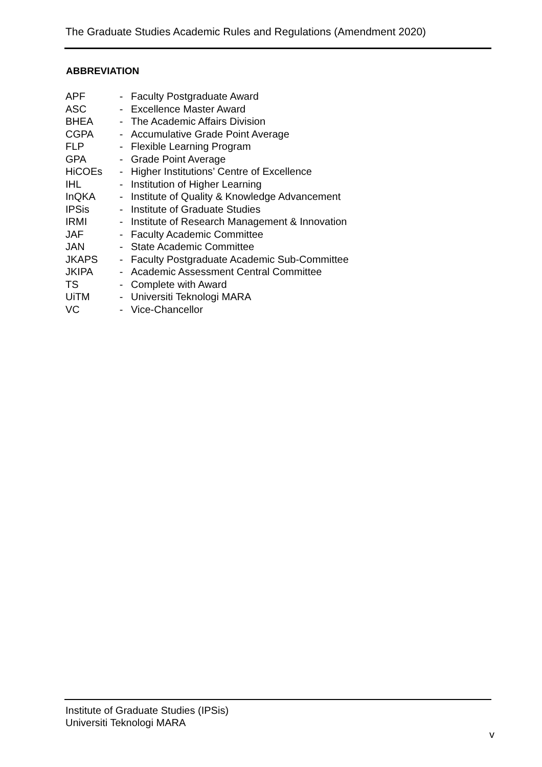The Graduate Studies Academic Rules and Regulations (Amendment 2020)
ABBREVIATION
| APF | - | Faculty Postgraduate Award |
| ASC | - | Excellence Master Award |
| BHEA | - | The Academic Affairs Division |
| CGPA | - | Accumulative Grade Point Average |
| FLP | - | Flexible Learning Program |
| GPA | - | Grade Point Average |
| HiCOEs | - | Higher Institutions’ Centre of Excellence |
| IHL | - | Institution of Higher Learning |
| InQKA | - | Institute of Quality & Knowledge Advancement |
| IPSis | - | Institute of Graduate Studies |
| IRMI | - | Institute of Research Management & Innovation |
| JAF | - | Faculty Academic Committee |
| JAN | - | State Academic Committee |
| JKAPS | - | Faculty Postgraduate Academic Sub-Committee |
| JKIPA | - | Academic Assessment Central Committee |
| TS | - | Complete with Award |
| UiTM | - | Universiti Teknologi MARA |
| VC | - | Vice-Chancellor |
Institute of Graduate Studies (IPSis)
Universiti Teknologi MARA
v